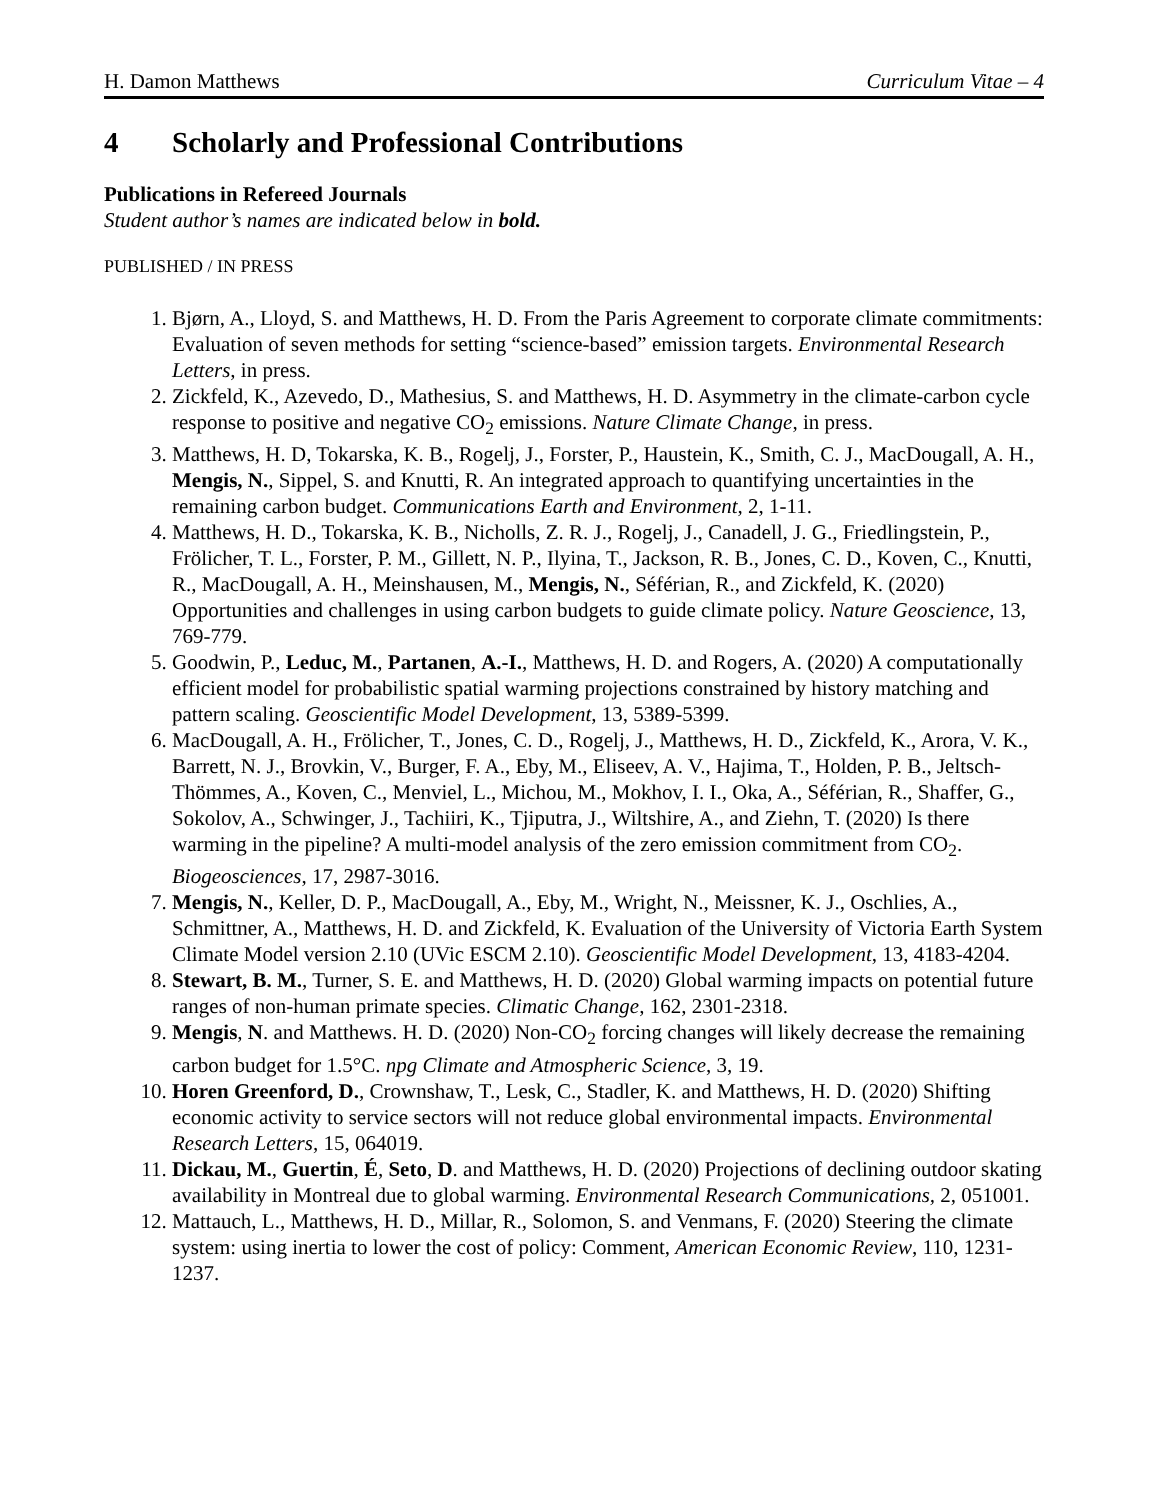H. Damon Matthews Curriculum Vitae – 4
4 Scholarly and Professional Contributions
Publications in Refereed Journals
Student author’s names are indicated below in bold.
PUBLISHED / IN PRESS
1. Bjørn, A., Lloyd, S. and Matthews, H. D. From the Paris Agreement to corporate climate commitments: Evaluation of seven methods for setting “science-based” emission targets. Environmental Research Letters, in press.
2. Zickfeld, K., Azevedo, D., Mathesius, S. and Matthews, H. D. Asymmetry in the climate-carbon cycle response to positive and negative CO<sub>2</sub> emissions. Nature Climate Change, in press.
3. Matthews, H. D, Tokarska, K. B., Rogelj, J., Forster, P., Haustein, K., Smith, C. J., MacDougall, A. H., Mengis, N., Sippel, S. and Knutti, R. An integrated approach to quantifying uncertainties in the remaining carbon budget. Communications Earth and Environment, 2, 1-11.
4. Matthews, H. D., Tokarska, K. B., Nicholls, Z. R. J., Rogelj, J., Canadell, J. G., Friedlingstein, P., Frölicher, T. L., Forster, P. M., Gillett, N. P., Ilyina, T., Jackson, R. B., Jones, C. D., Koven, C., Knutti, R., MacDougall, A. H., Meinshausen, M., Mengis, N., Séférian, R., and Zickfeld, K. (2020) Opportunities and challenges in using carbon budgets to guide climate policy. Nature Geoscience, 13, 769-779.
5. Goodwin, P., Leduc, M., Partanen, A.-I., Matthews, H. D. and Rogers, A. (2020) A computationally efficient model for probabilistic spatial warming projections constrained by history matching and pattern scaling. Geoscientific Model Development, 13, 5389-5399.
6. MacDougall, A. H., Frölicher, T., Jones, C. D., Rogelj, J., Matthews, H. D., Zickfeld, K., Arora, V. K., Barrett, N. J., Brovkin, V., Burger, F. A., Eby, M., Eliseev, A. V., Hajima, T., Holden, P. B., Jeltsch-Thömmes, A., Koven, C., Menviel, L., Michou, M., Mokhov, I. I., Oka, A., Séférian, R., Shaffer, G., Sokolov, A., Schwinger, J., Tachiiri, K., Tjiputra, J., Wiltshire, A., and Ziehn, T. (2020) Is there warming in the pipeline? A multi-model analysis of the zero emission commitment from CO<sub>2</sub>. Biogeosciences, 17, 2987-3016.
7. Mengis, N., Keller, D. P., MacDougall, A., Eby, M., Wright, N., Meissner, K. J., Oschlies, A., Schmittner, A., Matthews, H. D. and Zickfeld, K. Evaluation of the University of Victoria Earth System Climate Model version 2.10 (UVic ESCM 2.10). Geoscientific Model Development, 13, 4183-4204.
8. Stewart, B. M., Turner, S. E. and Matthews, H. D. (2020) Global warming impacts on potential future ranges of non-human primate species. Climatic Change, 162, 2301-2318.
9. Mengis, N. and Matthews. H. D. (2020) Non-CO<sub>2</sub> forcing changes will likely decrease the remaining carbon budget for 1.5°C. npg Climate and Atmospheric Science, 3, 19.
10. Horen Greenford, D., Crownshaw, T., Lesk, C., Stadler, K. and Matthews, H. D. (2020) Shifting economic activity to service sectors will not reduce global environmental impacts. Environmental Research Letters, 15, 064019.
11. Dickau, M., Guertin, É, Seto, D. and Matthews, H. D. (2020) Projections of declining outdoor skating availability in Montreal due to global warming. Environmental Research Communications, 2, 051001.
12. Mattauch, L., Matthews, H. D., Millar, R., Solomon, S. and Venmans, F. (2020) Steering the climate system: using inertia to lower the cost of policy: Comment, American Economic Review, 110, 1231-1237.